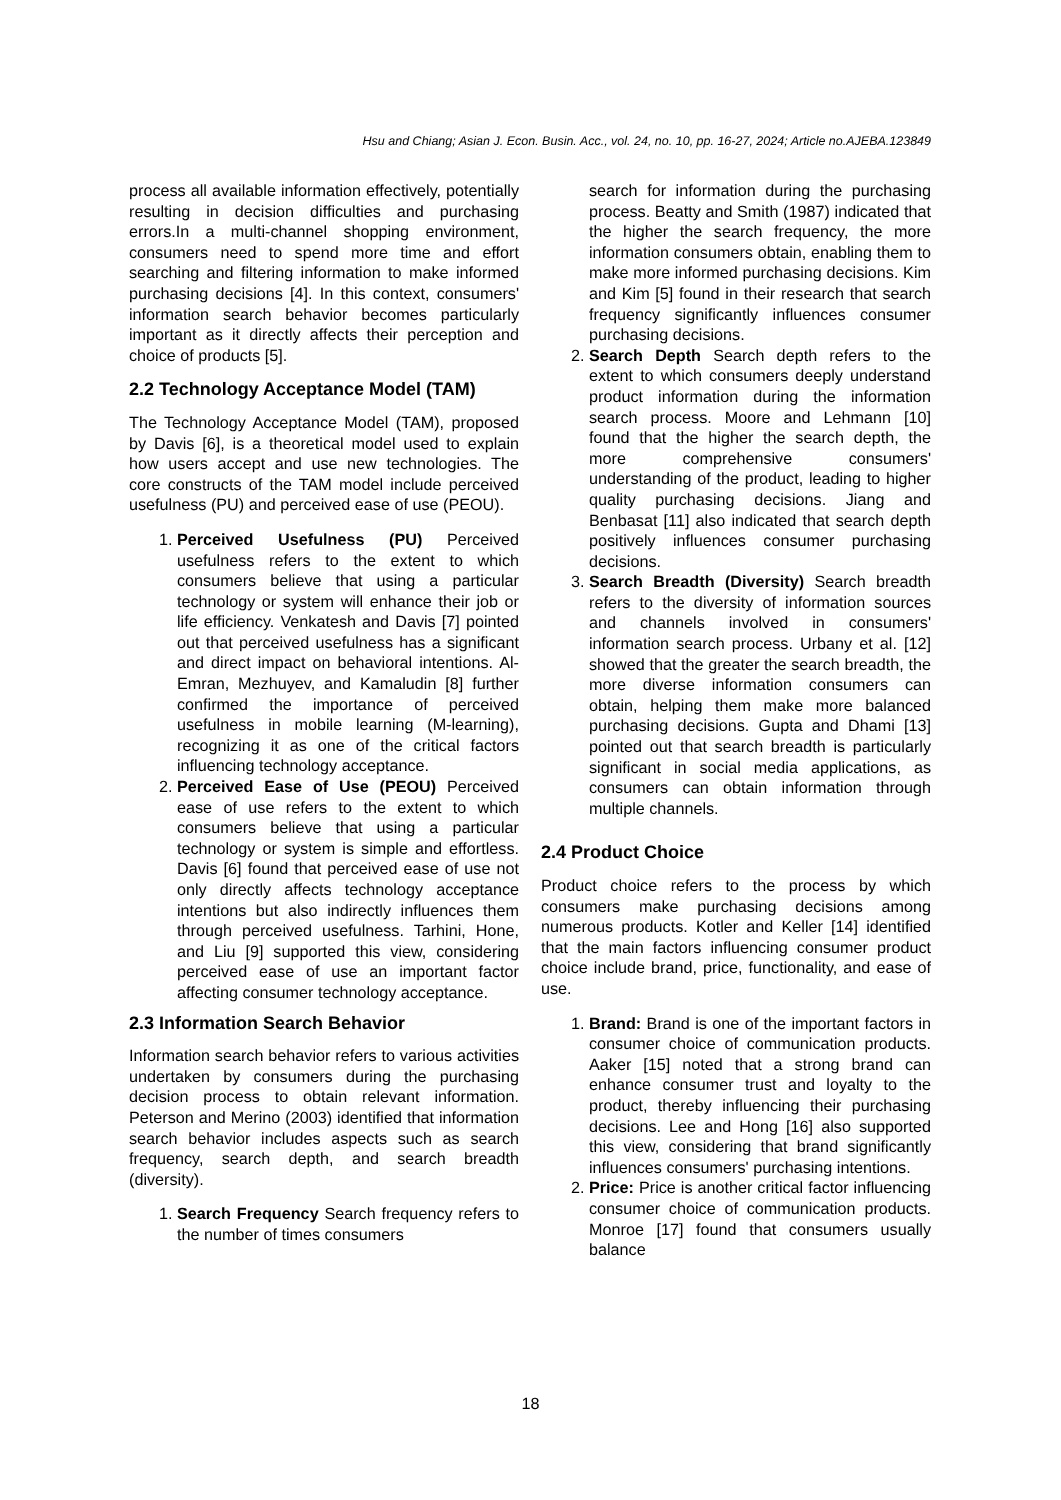Hsu and Chiang; Asian J. Econ. Busin. Acc., vol. 24, no. 10, pp. 16-27, 2024; Article no.AJEBA.123849
process all available information effectively, potentially resulting in decision difficulties and purchasing errors.In a multi-channel shopping environment, consumers need to spend more time and effort searching and filtering information to make informed purchasing decisions [4]. In this context, consumers' information search behavior becomes particularly important as it directly affects their perception and choice of products [5].
2.2 Technology Acceptance Model (TAM)
The Technology Acceptance Model (TAM), proposed by Davis [6], is a theoretical model used to explain how users accept and use new technologies. The core constructs of the TAM model include perceived usefulness (PU) and perceived ease of use (PEOU).
1. Perceived Usefulness (PU) Perceived usefulness refers to the extent to which consumers believe that using a particular technology or system will enhance their job or life efficiency. Venkatesh and Davis [7] pointed out that perceived usefulness has a significant and direct impact on behavioral intentions. Al-Emran, Mezhuyev, and Kamaludin [8] further confirmed the importance of perceived usefulness in mobile learning (M-learning), recognizing it as one of the critical factors influencing technology acceptance.
2. Perceived Ease of Use (PEOU) Perceived ease of use refers to the extent to which consumers believe that using a particular technology or system is simple and effortless. Davis [6] found that perceived ease of use not only directly affects technology acceptance intentions but also indirectly influences them through perceived usefulness. Tarhini, Hone, and Liu [9] supported this view, considering perceived ease of use an important factor affecting consumer technology acceptance.
2.3 Information Search Behavior
Information search behavior refers to various activities undertaken by consumers during the purchasing decision process to obtain relevant information. Peterson and Merino (2003) identified that information search behavior includes aspects such as search frequency, search depth, and search breadth (diversity).
1. Search Frequency Search frequency refers to the number of times consumers
search for information during the purchasing process. Beatty and Smith (1987) indicated that the higher the search frequency, the more information consumers obtain, enabling them to make more informed purchasing decisions. Kim and Kim [5] found in their research that search frequency significantly influences consumer purchasing decisions.
2. Search Depth Search depth refers to the extent to which consumers deeply understand product information during the information search process. Moore and Lehmann [10] found that the higher the search depth, the more comprehensive consumers' understanding of the product, leading to higher quality purchasing decisions. Jiang and Benbasat [11] also indicated that search depth positively influences consumer purchasing decisions.
3. Search Breadth (Diversity) Search breadth refers to the diversity of information sources and channels involved in consumers' information search process. Urbany et al. [12] showed that the greater the search breadth, the more diverse information consumers can obtain, helping them make more balanced purchasing decisions. Gupta and Dhami [13] pointed out that search breadth is particularly significant in social media applications, as consumers can obtain information through multiple channels.
2.4 Product Choice
Product choice refers to the process by which consumers make purchasing decisions among numerous products. Kotler and Keller [14] identified that the main factors influencing consumer product choice include brand, price, functionality, and ease of use.
1. Brand: Brand is one of the important factors in consumer choice of communication products. Aaker [15] noted that a strong brand can enhance consumer trust and loyalty to the product, thereby influencing their purchasing decisions. Lee and Hong [16] also supported this view, considering that brand significantly influences consumers' purchasing intentions.
2. Price: Price is another critical factor influencing consumer choice of communication products. Monroe [17] found that consumers usually balance
18